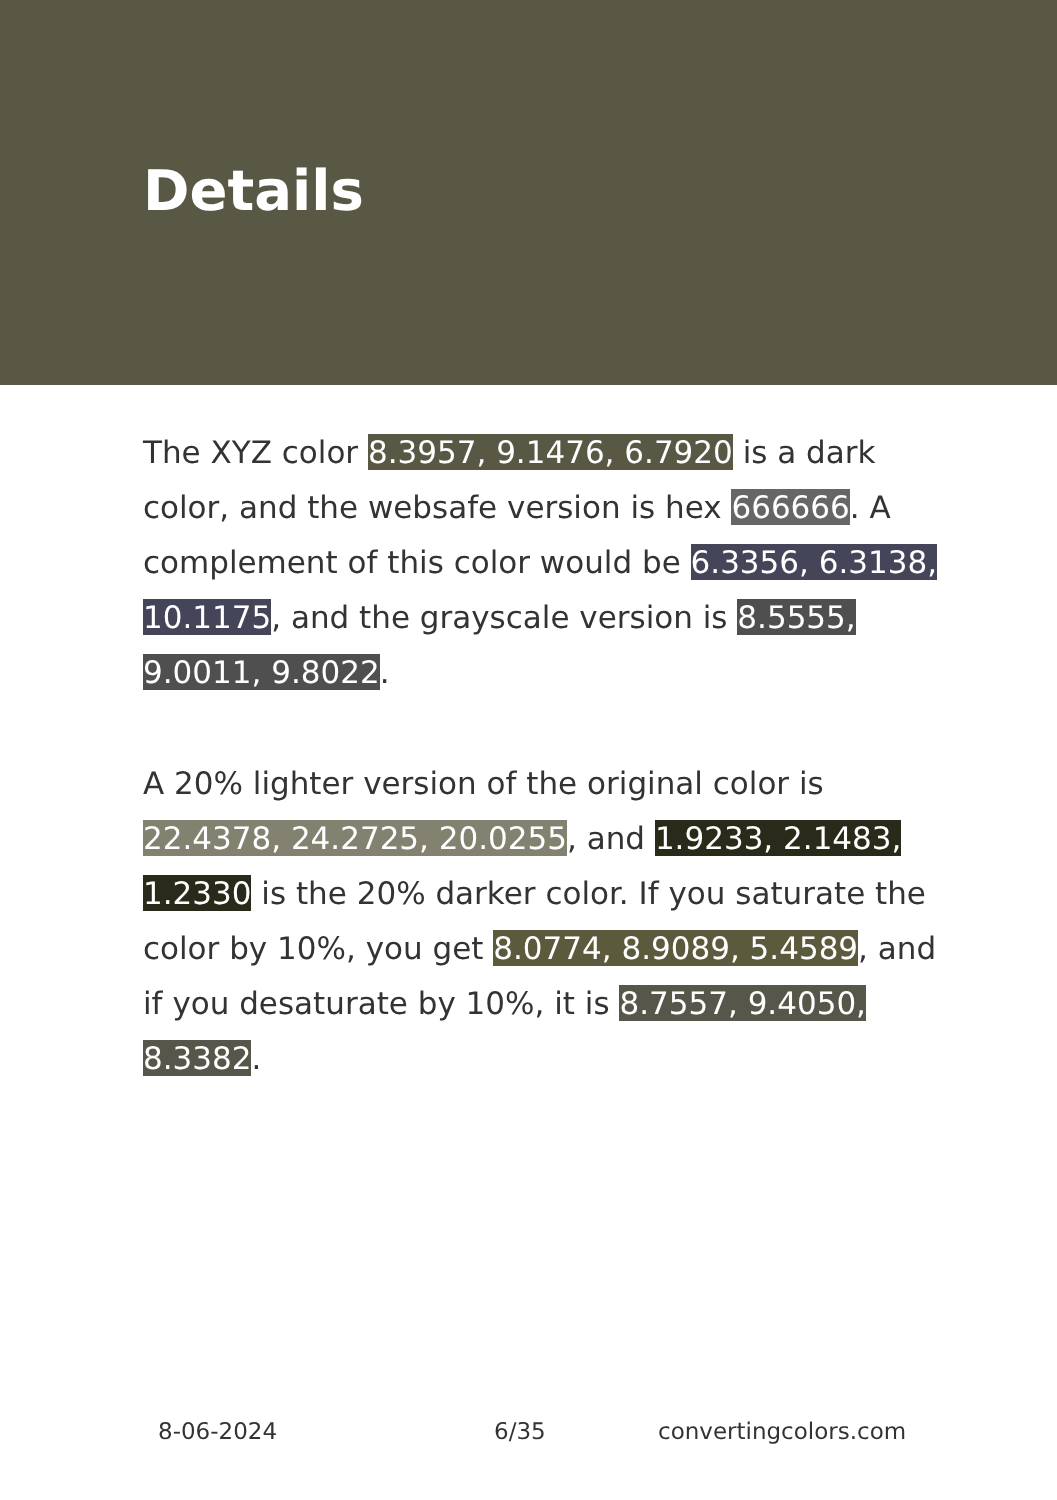Details
The XYZ color 8.3957, 9.1476, 6.7920 is a dark color, and the websafe version is hex 666666. A complement of this color would be 6.3356, 6.3138, 10.1175, and the grayscale version is 8.5555, 9.0011, 9.8022.
A 20% lighter version of the original color is 22.4378, 24.2725, 20.0255, and 1.9233, 2.1483, 1.2330 is the 20% darker color. If you saturate the color by 10%, you get 8.0774, 8.9089, 5.4589, and if you desaturate by 10%, it is 8.7557, 9.4050, 8.3382.
8-06-2024 6/35 convertingcolors.com